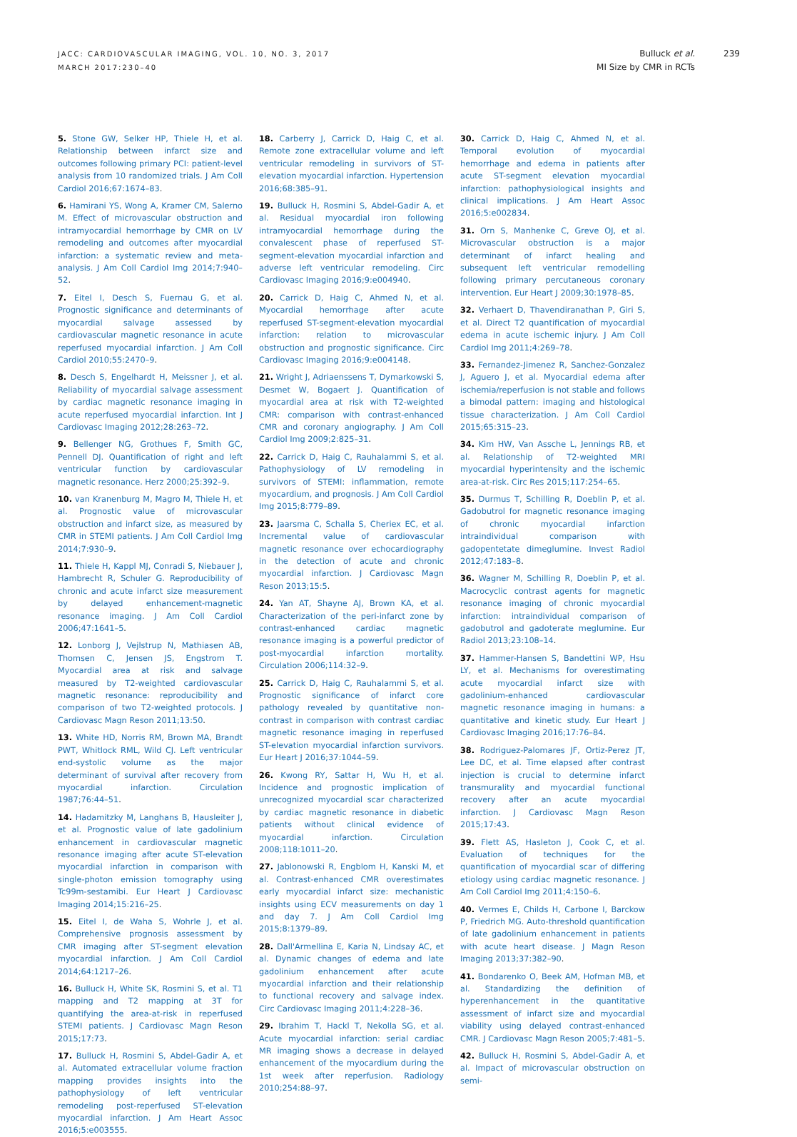JACC: CARDIOVASCULAR IMAGING, VOL. 10, NO. 3, 2017
MARCH 2017:230–40
Bulluck et al.
MI Size by CMR in RCTs
239
5. Stone GW, Selker HP, Thiele H, et al. Relationship between infarct size and outcomes following primary PCI: patient-level analysis from 10 randomized trials. J Am Coll Cardiol 2016;67:1674–83.
6. Hamirani YS, Wong A, Kramer CM, Salerno M. Effect of microvascular obstruction and intramyocardial hemorrhage by CMR on LV remodeling and outcomes after myocardial infarction: a systematic review and meta-analysis. J Am Coll Cardiol Img 2014;7:940–52.
7. Eitel I, Desch S, Fuernau G, et al. Prognostic significance and determinants of myocardial salvage assessed by cardiovascular magnetic resonance in acute reperfused myocardial infarction. J Am Coll Cardiol 2010;55:2470–9.
8. Desch S, Engelhardt H, Meissner J, et al. Reliability of myocardial salvage assessment by cardiac magnetic resonance imaging in acute reperfused myocardial infarction. Int J Cardiovasc Imaging 2012;28:263–72.
9. Bellenger NG, Grothues F, Smith GC, Pennell DJ. Quantification of right and left ventricular function by cardiovascular magnetic resonance. Herz 2000;25:392–9.
10. van Kranenburg M, Magro M, Thiele H, et al. Prognostic value of microvascular obstruction and infarct size, as measured by CMR in STEMI patients. J Am Coll Cardiol Img 2014;7:930–9.
11. Thiele H, Kappl MJ, Conradi S, Niebauer J, Hambrecht R, Schuler G. Reproducibility of chronic and acute infarct size measurement by delayed enhancement-magnetic resonance imaging. J Am Coll Cardiol 2006;47:1641–5.
12. Lonborg J, Vejlstrup N, Mathiasen AB, Thomsen C, Jensen JS, Engstrom T. Myocardial area at risk and salvage measured by T2-weighted cardiovascular magnetic resonance: reproducibility and comparison of two T2-weighted protocols. J Cardiovasc Magn Reson 2011;13:50.
13. White HD, Norris RM, Brown MA, Brandt PWT, Whitlock RML, Wild CJ. Left ventricular end-systolic volume as the major determinant of survival after recovery from myocardial infarction. Circulation 1987;76:44–51.
14. Hadamitzky M, Langhans B, Hausleiter J, et al. Prognostic value of late gadolinium enhancement in cardiovascular magnetic resonance imaging after acute ST-elevation myocardial infarction in comparison with single-photon emission tomography using Tc99m-sestamibi. Eur Heart J Cardiovasc Imaging 2014;15:216–25.
15. Eitel I, de Waha S, Wohrle J, et al. Comprehensive prognosis assessment by CMR imaging after ST-segment elevation myocardial infarction. J Am Coll Cardiol 2014;64:1217–26.
16. Bulluck H, White SK, Rosmini S, et al. T1 mapping and T2 mapping at 3T for quantifying the area-at-risk in reperfused STEMI patients. J Cardiovasc Magn Reson 2015;17:73.
17. Bulluck H, Rosmini S, Abdel-Gadir A, et al. Automated extracellular volume fraction mapping provides insights into the pathophysiology of left ventricular remodeling post-reperfused ST-elevation myocardial infarction. J Am Heart Assoc 2016;5:e003555.
18. Carberry J, Carrick D, Haig C, et al. Remote zone extracellular volume and left ventricular remodeling in survivors of ST-elevation myocardial infarction. Hypertension 2016;68:385–91.
19. Bulluck H, Rosmini S, Abdel-Gadir A, et al. Residual myocardial iron following intramyocardial hemorrhage during the convalescent phase of reperfused ST-segment-elevation myocardial infarction and adverse left ventricular remodeling. Circ Cardiovasc Imaging 2016;9:e004940.
20. Carrick D, Haig C, Ahmed N, et al. Myocardial hemorrhage after acute reperfused ST-segment-elevation myocardial infarction: relation to microvascular obstruction and prognostic significance. Circ Cardiovasc Imaging 2016;9:e004148.
21. Wright J, Adriaenssens T, Dymarkowski S, Desmet W, Bogaert J. Quantification of myocardial area at risk with T2-weighted CMR: comparison with contrast-enhanced CMR and coronary angiography. J Am Coll Cardiol Img 2009;2:825–31.
22. Carrick D, Haig C, Rauhalammi S, et al. Pathophysiology of LV remodeling in survivors of STEMI: inflammation, remote myocardium, and prognosis. J Am Coll Cardiol Img 2015;8:779–89.
23. Jaarsma C, Schalla S, Cheriex EC, et al. Incremental value of cardiovascular magnetic resonance over echocardiography in the detection of acute and chronic myocardial infarction. J Cardiovasc Magn Reson 2013;15:5.
24. Yan AT, Shayne AJ, Brown KA, et al. Characterization of the peri-infarct zone by contrast-enhanced cardiac magnetic resonance imaging is a powerful predictor of post-myocardial infarction mortality. Circulation 2006;114:32–9.
25. Carrick D, Haig C, Rauhalammi S, et al. Prognostic significance of infarct core pathology revealed by quantitative non-contrast in comparison with contrast cardiac magnetic resonance imaging in reperfused ST-elevation myocardial infarction survivors. Eur Heart J 2016;37:1044–59.
26. Kwong RY, Sattar H, Wu H, et al. Incidence and prognostic implication of unrecognized myocardial scar characterized by cardiac magnetic resonance in diabetic patients without clinical evidence of myocardial infarction. Circulation 2008;118:1011–20.
27. Jablonowski R, Engblom H, Kanski M, et al. Contrast-enhanced CMR overestimates early myocardial infarct size: mechanistic insights using ECV measurements on day 1 and day 7. J Am Coll Cardiol Img 2015;8:1379–89.
28. Dall'Armellina E, Karia N, Lindsay AC, et al. Dynamic changes of edema and late gadolinium enhancement after acute myocardial infarction and their relationship to functional recovery and salvage index. Circ Cardiovasc Imaging 2011;4:228–36.
29. Ibrahim T, Hackl T, Nekolla SG, et al. Acute myocardial infarction: serial cardiac MR imaging shows a decrease in delayed enhancement of the myocardium during the 1st week after reperfusion. Radiology 2010;254:88–97.
30. Carrick D, Haig C, Ahmed N, et al. Temporal evolution of myocardial hemorrhage and edema in patients after acute ST-segment elevation myocardial infarction: pathophysiological insights and clinical implications. J Am Heart Assoc 2016;5:e002834.
31. Orn S, Manhenke C, Greve OJ, et al. Microvascular obstruction is a major determinant of infarct healing and subsequent left ventricular remodelling following primary percutaneous coronary intervention. Eur Heart J 2009;30:1978–85.
32. Verhaert D, Thavendiranathan P, Giri S, et al. Direct T2 quantification of myocardial edema in acute ischemic injury. J Am Coll Cardiol Img 2011;4:269–78.
33. Fernandez-Jimenez R, Sanchez-Gonzalez J, Aguero J, et al. Myocardial edema after ischemia/reperfusion is not stable and follows a bimodal pattern: imaging and histological tissue characterization. J Am Coll Cardiol 2015;65:315–23.
34. Kim HW, Van Assche L, Jennings RB, et al. Relationship of T2-weighted MRI myocardial hyperintensity and the ischemic area-at-risk. Circ Res 2015;117:254–65.
35. Durmus T, Schilling R, Doeblin P, et al. Gadobutrol for magnetic resonance imaging of chronic myocardial infarction intraindividual comparison with gadopentetate dimeglumine. Invest Radiol 2012;47:183–8.
36. Wagner M, Schilling R, Doeblin P, et al. Macrocyclic contrast agents for magnetic resonance imaging of chronic myocardial infarction: intraindividual comparison of gadobutrol and gadoterate meglumine. Eur Radiol 2013;23:108–14.
37. Hammer-Hansen S, Bandettini WP, Hsu LY, et al. Mechanisms for overestimating acute myocardial infarct size with gadolinium-enhanced cardiovascular magnetic resonance imaging in humans: a quantitative and kinetic study. Eur Heart J Cardiovasc Imaging 2016;17:76–84.
38. Rodriguez-Palomares JF, Ortiz-Perez JT, Lee DC, et al. Time elapsed after contrast injection is crucial to determine infarct transmurality and myocardial functional recovery after an acute myocardial infarction. J Cardiovasc Magn Reson 2015;17:43.
39. Flett AS, Hasleton J, Cook C, et al. Evaluation of techniques for the quantification of myocardial scar of differing etiology using cardiac magnetic resonance. J Am Coll Cardiol Img 2011;4:150–6.
40. Vermes E, Childs H, Carbone I, Barckow P, Friedrich MG. Auto-threshold quantification of late gadolinium enhancement in patients with acute heart disease. J Magn Reson Imaging 2013;37:382–90.
41. Bondarenko O, Beek AM, Hofman MB, et al. Standardizing the definition of hyperenhancement in the quantitative assessment of infarct size and myocardial viability using delayed contrast-enhanced CMR. J Cardiovasc Magn Reson 2005;7:481–5.
42. Bulluck H, Rosmini S, Abdel-Gadir A, et al. Impact of microvascular obstruction on semi-